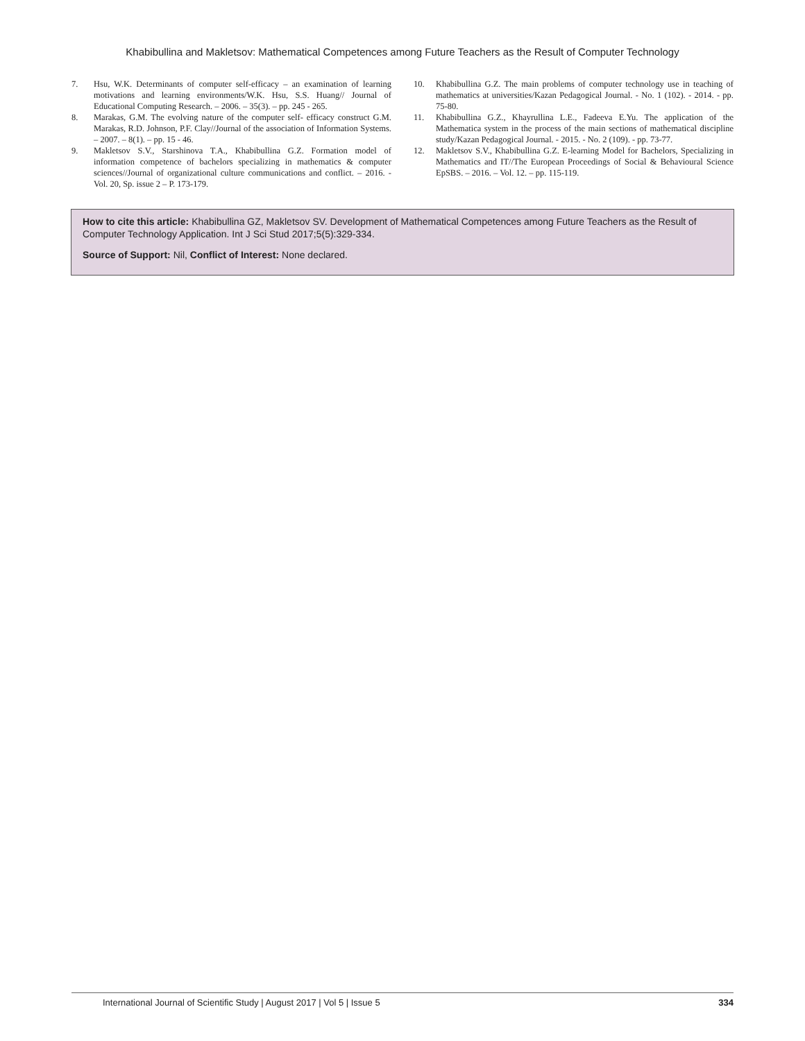Khabibullina and Makletsov: Mathematical Competences among Future Teachers as the Result of Computer Technology
7. Hsu, W.K. Determinants of computer self-efficacy – an examination of learning motivations and learning environments/W.K. Hsu, S.S. Huang// Journal of Educational Computing Research. – 2006. – 35(3). – pp. 245 - 265.
8. Marakas, G.M. The evolving nature of the computer self- efficacy construct G.M. Marakas, R.D. Johnson, P.F. Clay//Journal of the association of Information Systems. – 2007. – 8(1). – pp. 15 - 46.
9. Makletsov S.V., Starshinova T.A., Khabibullina G.Z. Formation model of information competence of bachelors specializing in mathematics & computer sciences//Journal of organizational culture communications and conflict. – 2016. - Vol. 20, Sp. issue 2 – P. 173-179.
10. Khabibullina G.Z. The main problems of computer technology use in teaching of mathematics at universities/Kazan Pedagogical Journal. - No. 1 (102). - 2014. - pp. 75-80.
11. Khabibullina G.Z., Khayrullina L.E., Fadeeva E.Yu. The application of the Mathematica system in the process of the main sections of mathematical discipline study/Kazan Pedagogical Journal. - 2015. - No. 2 (109). - pp. 73-77.
12. Makletsov S.V., Khabibullina G.Z. E-learning Model for Bachelors, Specializing in Mathematics and IT//The European Proceedings of Social & Behavioural Science EpSBS. – 2016. – Vol. 12. – pp. 115-119.
How to cite this article: Khabibullina GZ, Makletsov SV. Development of Mathematical Competences among Future Teachers as the Result of Computer Technology Application. Int J Sci Stud 2017;5(5):329-334.
Source of Support: Nil, Conflict of Interest: None declared.
International Journal of Scientific Study | August 2017 | Vol 5 | Issue 5 334